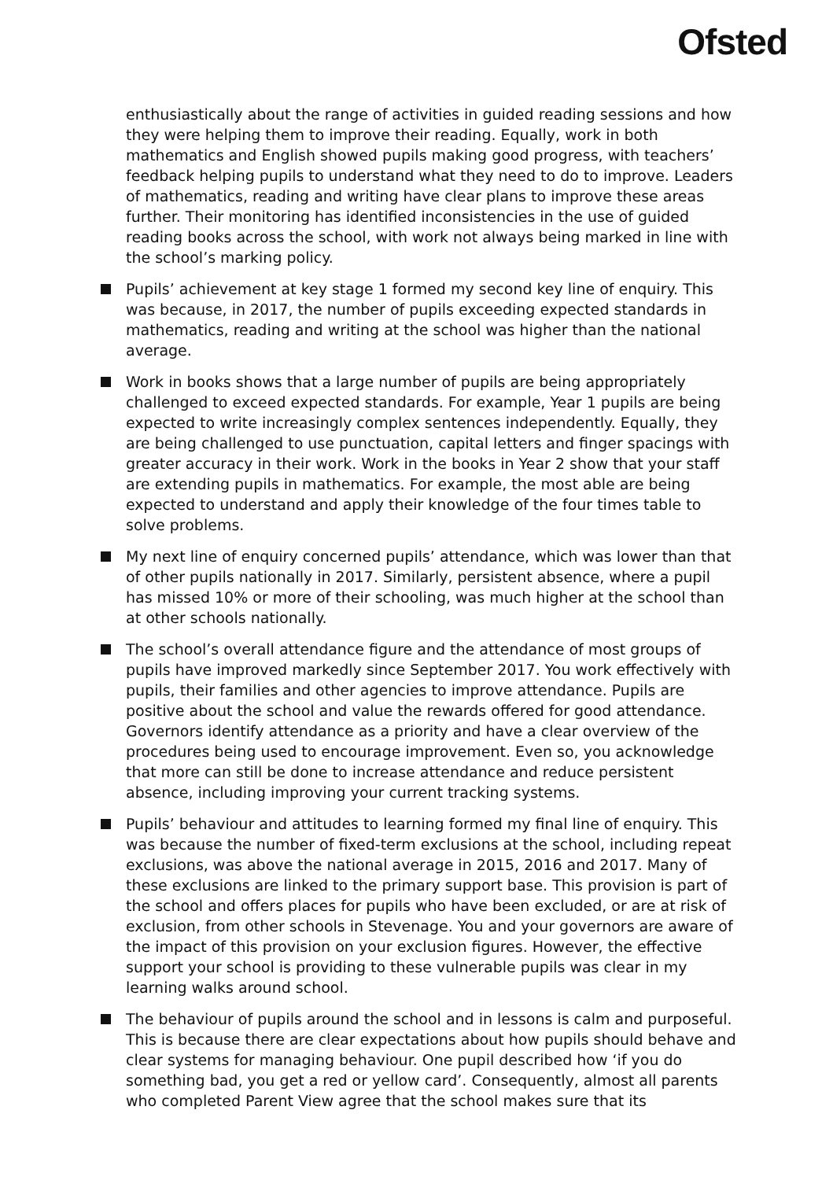Ofsted
enthusiastically about the range of activities in guided reading sessions and how they were helping them to improve their reading. Equally, work in both mathematics and English showed pupils making good progress, with teachers’ feedback helping pupils to understand what they need to do to improve. Leaders of mathematics, reading and writing have clear plans to improve these areas further. Their monitoring has identified inconsistencies in the use of guided reading books across the school, with work not always being marked in line with the school’s marking policy.
Pupils’ achievement at key stage 1 formed my second key line of enquiry. This was because, in 2017, the number of pupils exceeding expected standards in mathematics, reading and writing at the school was higher than the national average.
Work in books shows that a large number of pupils are being appropriately challenged to exceed expected standards. For example, Year 1 pupils are being expected to write increasingly complex sentences independently. Equally, they are being challenged to use punctuation, capital letters and finger spacings with greater accuracy in their work. Work in the books in Year 2 show that your staff are extending pupils in mathematics. For example, the most able are being expected to understand and apply their knowledge of the four times table to solve problems.
My next line of enquiry concerned pupils’ attendance, which was lower than that of other pupils nationally in 2017. Similarly, persistent absence, where a pupil has missed 10% or more of their schooling, was much higher at the school than at other schools nationally.
The school’s overall attendance figure and the attendance of most groups of pupils have improved markedly since September 2017. You work effectively with pupils, their families and other agencies to improve attendance. Pupils are positive about the school and value the rewards offered for good attendance. Governors identify attendance as a priority and have a clear overview of the procedures being used to encourage improvement. Even so, you acknowledge that more can still be done to increase attendance and reduce persistent absence, including improving your current tracking systems.
Pupils’ behaviour and attitudes to learning formed my final line of enquiry. This was because the number of fixed-term exclusions at the school, including repeat exclusions, was above the national average in 2015, 2016 and 2017. Many of these exclusions are linked to the primary support base. This provision is part of the school and offers places for pupils who have been excluded, or are at risk of exclusion, from other schools in Stevenage. You and your governors are aware of the impact of this provision on your exclusion figures. However, the effective support your school is providing to these vulnerable pupils was clear in my learning walks around school.
The behaviour of pupils around the school and in lessons is calm and purposeful. This is because there are clear expectations about how pupils should behave and clear systems for managing behaviour. One pupil described how ‘if you do something bad, you get a red or yellow card’. Consequently, almost all parents who completed Parent View agree that the school makes sure that its